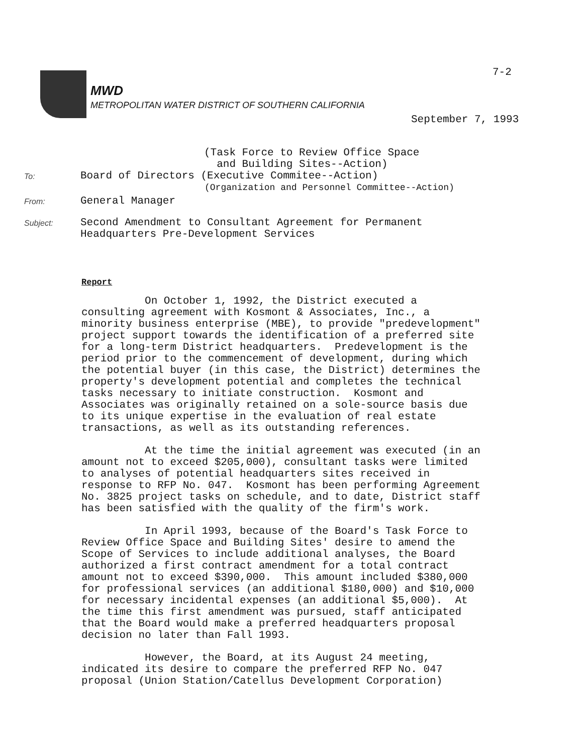7-2
MWD
METROPOLITAN WATER DISTRICT OF SOUTHERN CALIFORNIA
September 7, 1993
(Task Force to Review Office Space
and Building Sites--Action)
To:
Board of Directors (Executive Commitee--Action)
(Organization and Personnel Committee--Action)
From:
General Manager
Subject:
Second Amendment to Consultant Agreement for Permanent
Headquarters Pre-Development Services
Report
On October 1, 1992, the District executed a consulting agreement with Kosmont & Associates, Inc., a minority business enterprise (MBE), to provide "predevelopment" project support towards the identification of a preferred site for a long-term District headquarters. Predevelopment is the period prior to the commencement of development, during which the potential buyer (in this case, the District) determines the property's development potential and completes the technical tasks necessary to initiate construction. Kosmont and Associates was originally retained on a sole-source basis due to its unique expertise in the evaluation of real estate transactions, as well as its outstanding references.
At the time the initial agreement was executed (in an amount not to exceed $205,000), consultant tasks were limited to analyses of potential headquarters sites received in response to RFP No. 047. Kosmont has been performing Agreement No. 3825 project tasks on schedule, and to date, District staff has been satisfied with the quality of the firm's work.
In April 1993, because of the Board's Task Force to Review Office Space and Building Sites' desire to amend the Scope of Services to include additional analyses, the Board authorized a first contract amendment for a total contract amount not to exceed $390,000. This amount included $380,000 for professional services (an additional $180,000) and $10,000 for necessary incidental expenses (an additional $5,000). At the time this first amendment was pursued, staff anticipated that the Board would make a preferred headquarters proposal decision no later than Fall 1993.
However, the Board, at its August 24 meeting, indicated its desire to compare the preferred RFP No. 047 proposal (Union Station/Catellus Development Corporation)